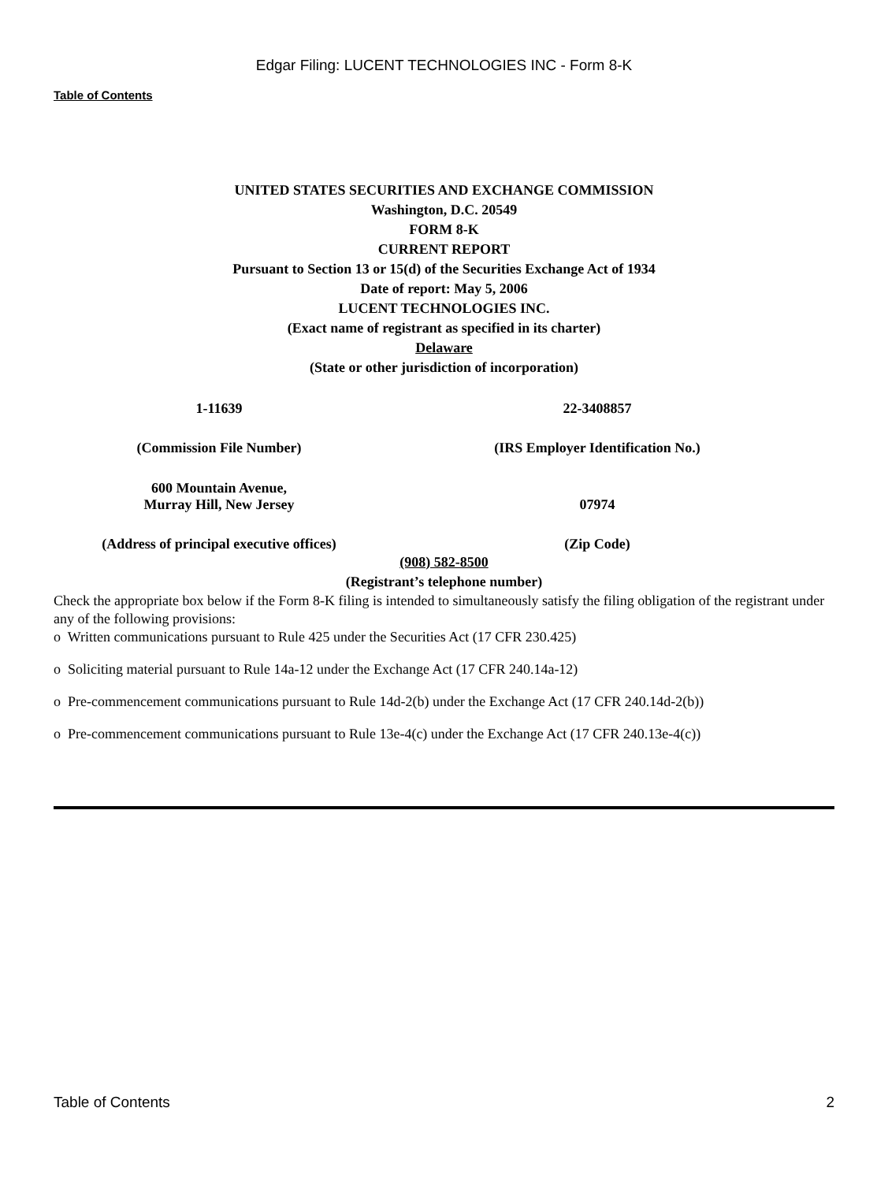Edgar Filing: LUCENT TECHNOLOGIES INC - Form 8-K
Table of Contents
UNITED STATES SECURITIES AND EXCHANGE COMMISSION
Washington, D.C. 20549
FORM 8-K
CURRENT REPORT
Pursuant to Section 13 or 15(d) of the Securities Exchange Act of 1934
Date of report: May 5, 2006
LUCENT TECHNOLOGIES INC.
(Exact name of registrant as specified in its charter)
Delaware
(State or other jurisdiction of incorporation)
| 1-11639 | 22-3408857 |
| (Commission File Number) | (IRS Employer Identification No.) |
| 600 Mountain Avenue, Murray Hill, New Jersey | 07974 |
| (Address of principal executive offices) | (Zip Code) |
(908) 582-8500
(Registrant’s telephone number)
Check the appropriate box below if the Form 8-K filing is intended to simultaneously satisfy the filing obligation of the registrant under any of the following provisions:
o Written communications pursuant to Rule 425 under the Securities Act (17 CFR 230.425)
o Soliciting material pursuant to Rule 14a-12 under the Exchange Act (17 CFR 240.14a-12)
o Pre-commencement communications pursuant to Rule 14d-2(b) under the Exchange Act (17 CFR 240.14d-2(b))
o Pre-commencement communications pursuant to Rule 13e-4(c) under the Exchange Act (17 CFR 240.13e-4(c))
Table of Contents 2